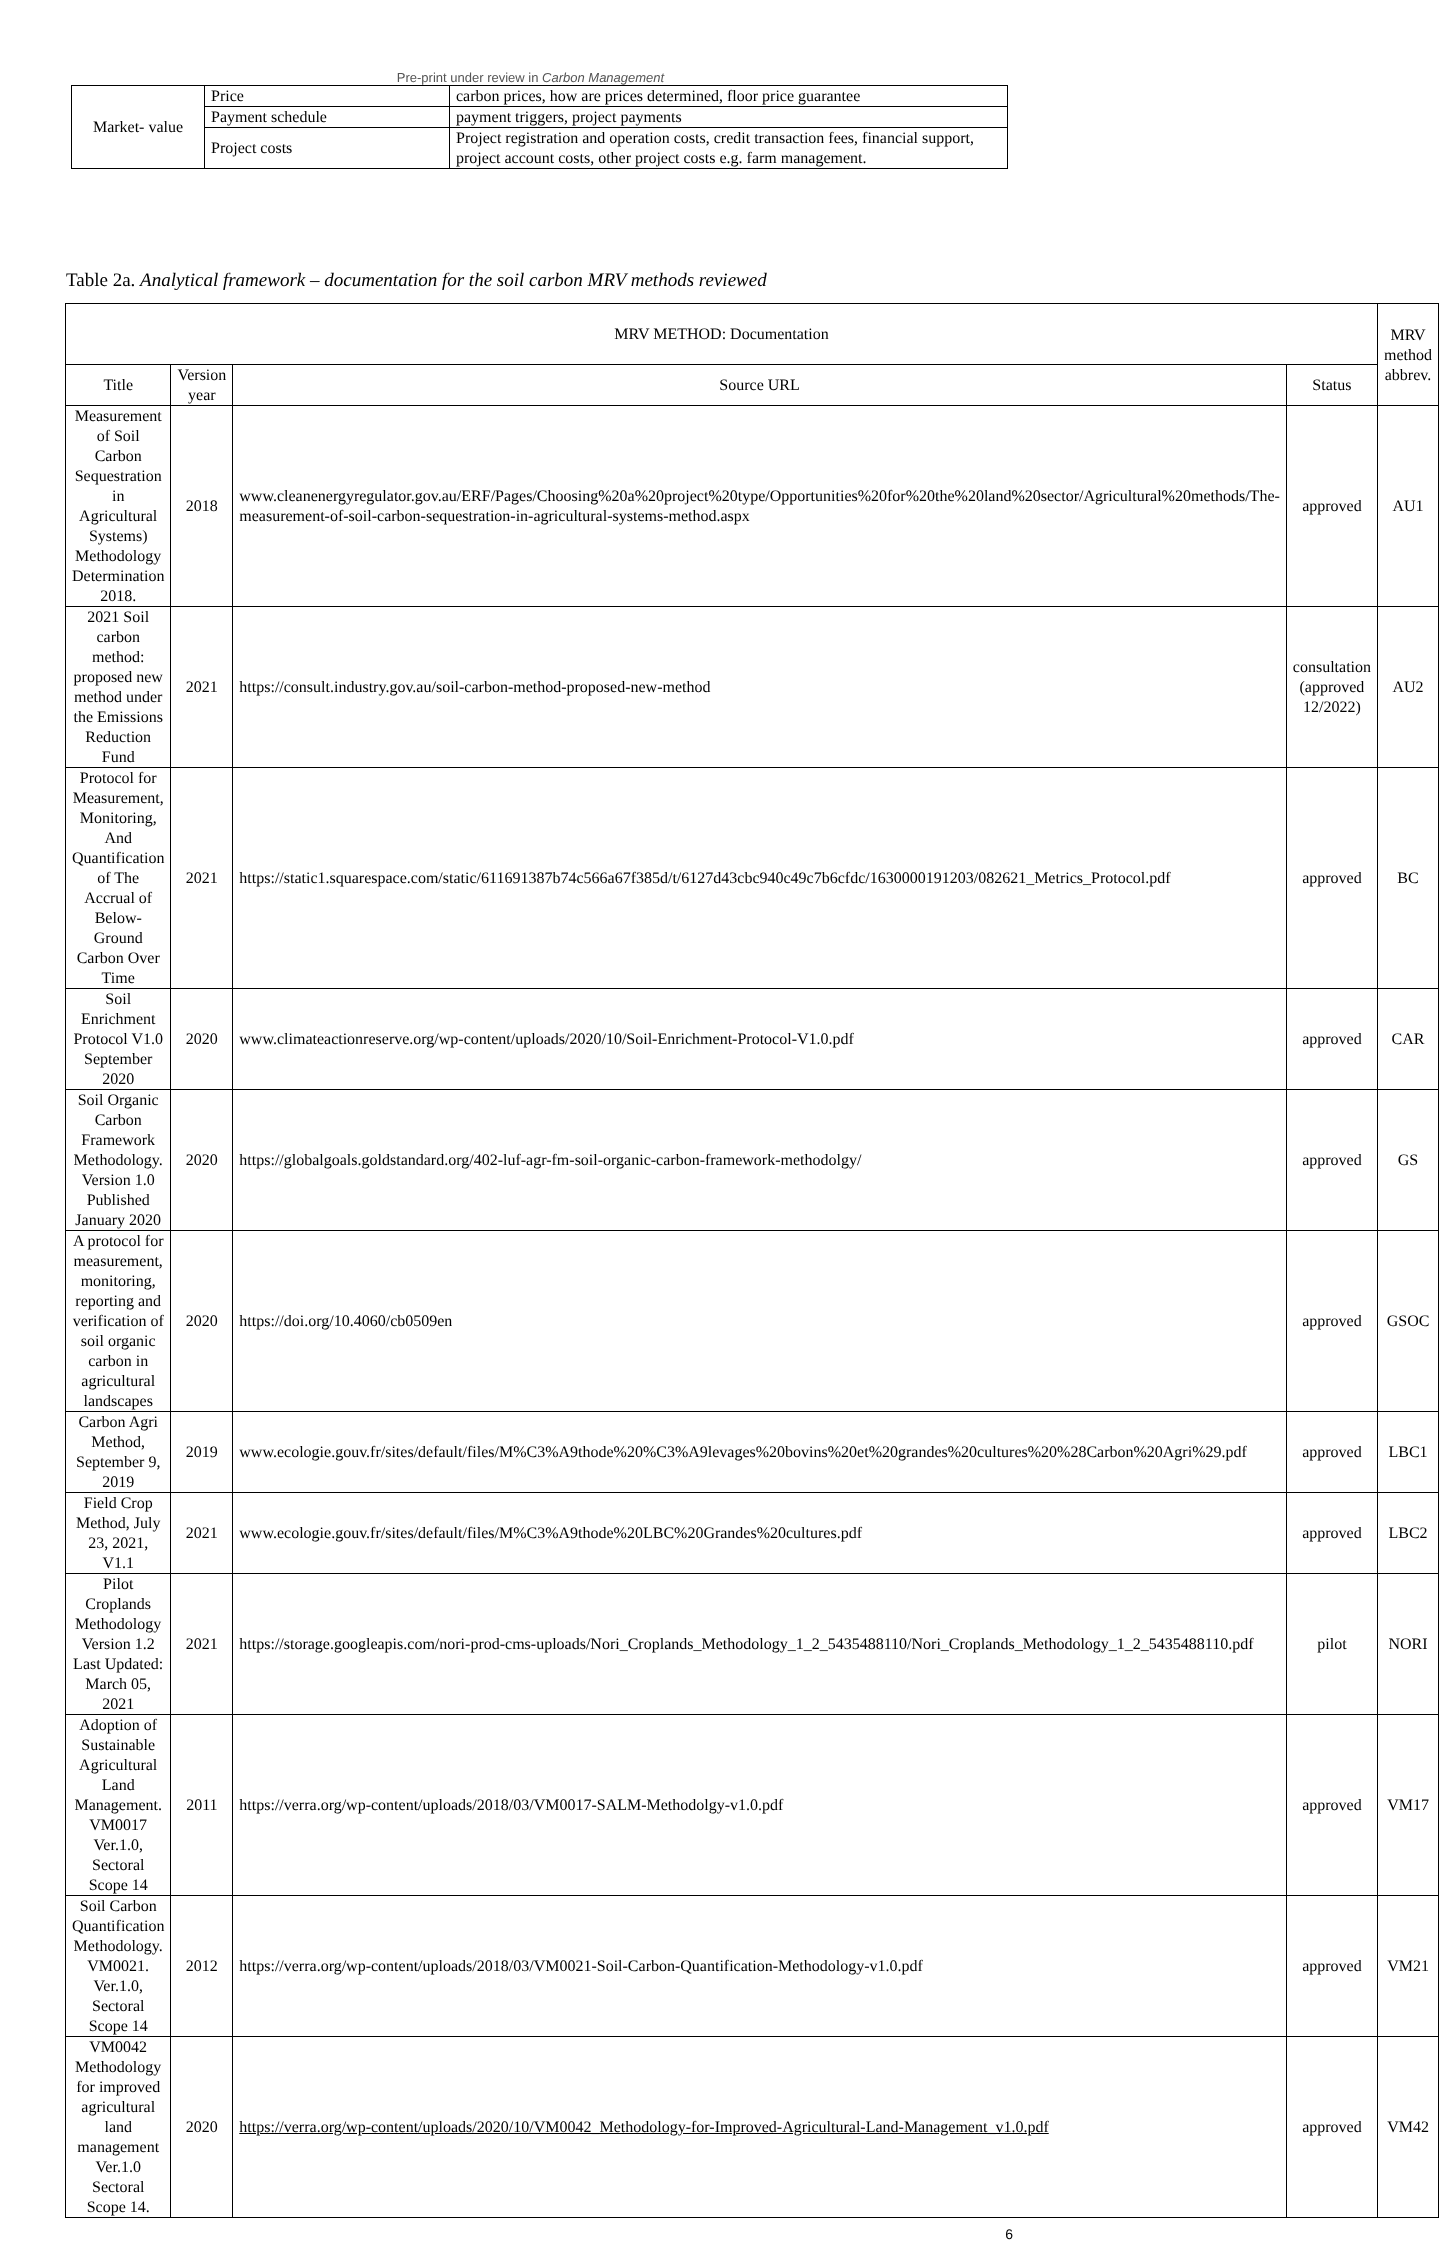Pre-print under review in Carbon Management
| Market- value | Price | carbon prices, how are prices determined, floor price guarantee |
| | Payment schedule | payment triggers, project payments |
| | Project costs | Project registration and operation costs, credit transaction fees, financial support, project account costs, other project costs e.g. farm management. |
Table 2a. Analytical framework – documentation for the soil carbon MRV methods reviewed
| MRV METHOD: Documentation | | | | MRV method abbrev. |
| --- | --- | --- | --- | --- |
| Title | Version year | Source URL | Status | |
| Measurement of Soil Carbon Sequestration in Agricultural Systems) Methodology Determination 2018. | 2018 | www.cleanenergyregulator.gov.au/ERF/Pages/Choosing%20a%20project%20type/Opportunities%20for%20the%20land%20sector/Agricultural%20methods/The-measurement-of-soil-carbon-sequestration-in-agricultural-systems-method.aspx | approved | AU1 |
| 2021 Soil carbon method: proposed new method under the Emissions Reduction Fund | 2021 | https://consult.industry.gov.au/soil-carbon-method-proposed-new-method | consultation (approved 12/2022) | AU2 |
| Protocol for Measurement, Monitoring, And Quantification of The Accrual of Below-Ground Carbon Over Time | 2021 | https://static1.squarespace.com/static/611691387b74c566a67f385d/t/6127d43cbc940c49c7b6cfdc/1630000191203/082621_Metrics_Protocol.pdf | approved | BC |
| Soil Enrichment Protocol V1.0 September 2020 | 2020 | www.climateactionreserve.org/wp-content/uploads/2020/10/Soil-Enrichment-Protocol-V1.0.pdf | approved | CAR |
| Soil Organic Carbon Framework Methodology. Version 1.0 Published January 2020 | 2020 | https://globalgoals.goldstandard.org/402-luf-agr-fm-soil-organic-carbon-framework-methodolgy/ | approved | GS |
| A protocol for measurement, monitoring, reporting and verification of soil organic carbon in agricultural landscapes | 2020 | https://doi.org/10.4060/cb0509en | approved | GSOC |
| Carbon Agri Method, September 9, 2019 | 2019 | www.ecologie.gouv.fr/sites/default/files/M%C3%A9thode%20%C3%A9levages%20bovins%20et%20grandes%20cultures%20%28Carbon%20Agri%29.pdf | approved | LBC1 |
| Field Crop Method, July 23, 2021, V1.1 | 2021 | www.ecologie.gouv.fr/sites/default/files/M%C3%A9thode%20LBC%20Grandes%20cultures.pdf | approved | LBC2 |
| Pilot Croplands Methodology Version 1.2 Last Updated: March 05, 2021 | 2021 | https://storage.googleapis.com/nori-prod-cms-uploads/Nori_Croplands_Methodology_1_2_5435488110/Nori_Croplands_Methodology_1_2_5435488110.pdf | pilot | NORI |
| Adoption of Sustainable Agricultural Land Management. VM0017 Ver.1.0, Sectoral Scope 14 | 2011 | https://verra.org/wp-content/uploads/2018/03/VM0017-SALM-Methodolgy-v1.0.pdf | approved | VM17 |
| Soil Carbon Quantification Methodology. VM0021. Ver.1.0, Sectoral Scope 14 | 2012 | https://verra.org/wp-content/uploads/2018/03/VM0021-Soil-Carbon-Quantification-Methodology-v1.0.pdf | approved | VM21 |
| VM0042 Methodology for improved agricultural land management Ver.1.0 Sectoral Scope 14. | 2020 | https://verra.org/wp-content/uploads/2020/10/VM0042_Methodology-for-Improved-Agricultural-Land-Management_v1.0.pdf | approved | VM42 |
6